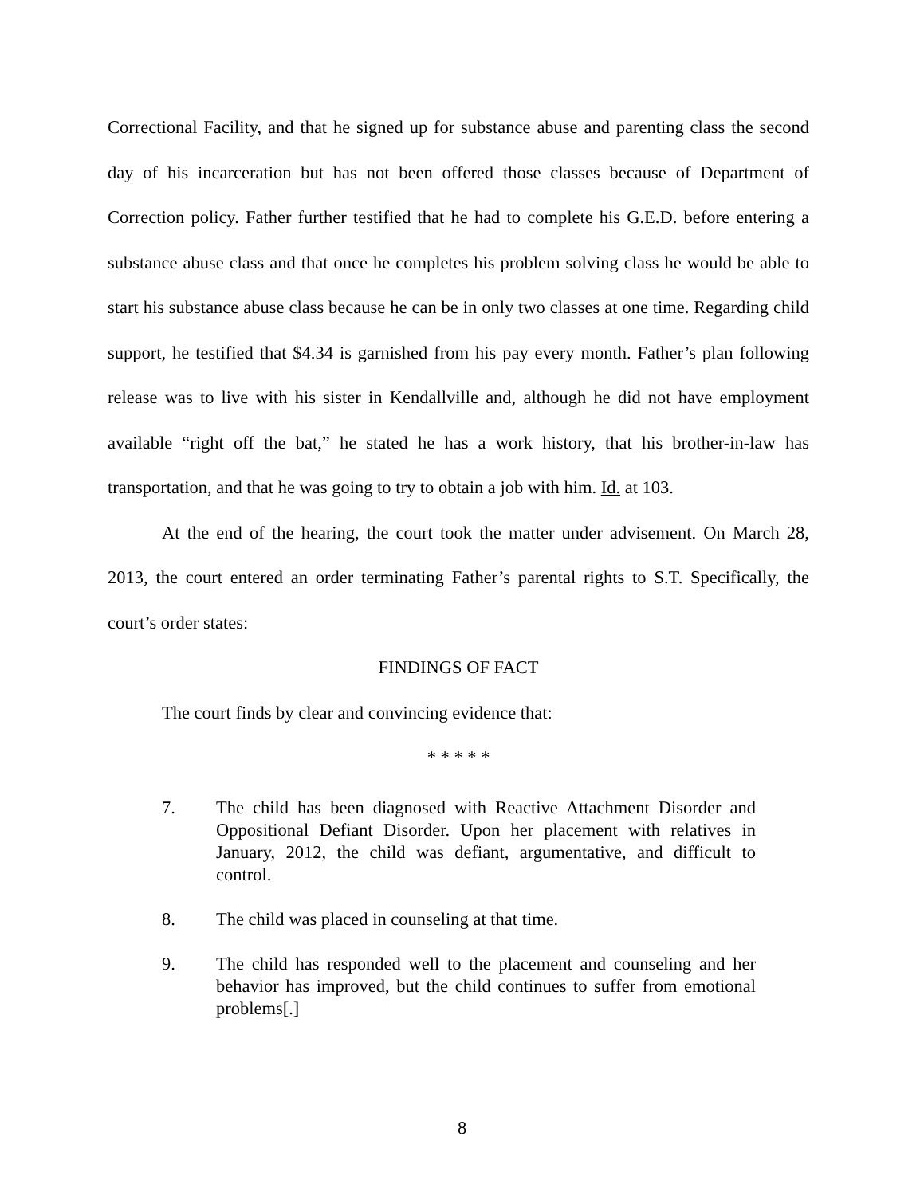Correctional Facility, and that he signed up for substance abuse and parenting class the second day of his incarceration but has not been offered those classes because of Department of Correction policy. Father further testified that he had to complete his G.E.D. before entering a substance abuse class and that once he completes his problem solving class he would be able to start his substance abuse class because he can be in only two classes at one time. Regarding child support, he testified that $4.34 is garnished from his pay every month. Father’s plan following release was to live with his sister in Kendallville and, although he did not have employment available “right off the bat,” he stated he has a work history, that his brother-in-law has transportation, and that he was going to try to obtain a job with him. Id. at 103.
At the end of the hearing, the court took the matter under advisement. On March 28, 2013, the court entered an order terminating Father’s parental rights to S.T. Specifically, the court’s order states:
FINDINGS OF FACT
The court finds by clear and convincing evidence that:
* * * * *
7. The child has been diagnosed with Reactive Attachment Disorder and Oppositional Defiant Disorder. Upon her placement with relatives in January, 2012, the child was defiant, argumentative, and difficult to control.
8. The child was placed in counseling at that time.
9. The child has responded well to the placement and counseling and her behavior has improved, but the child continues to suffer from emotional problems[.]
8